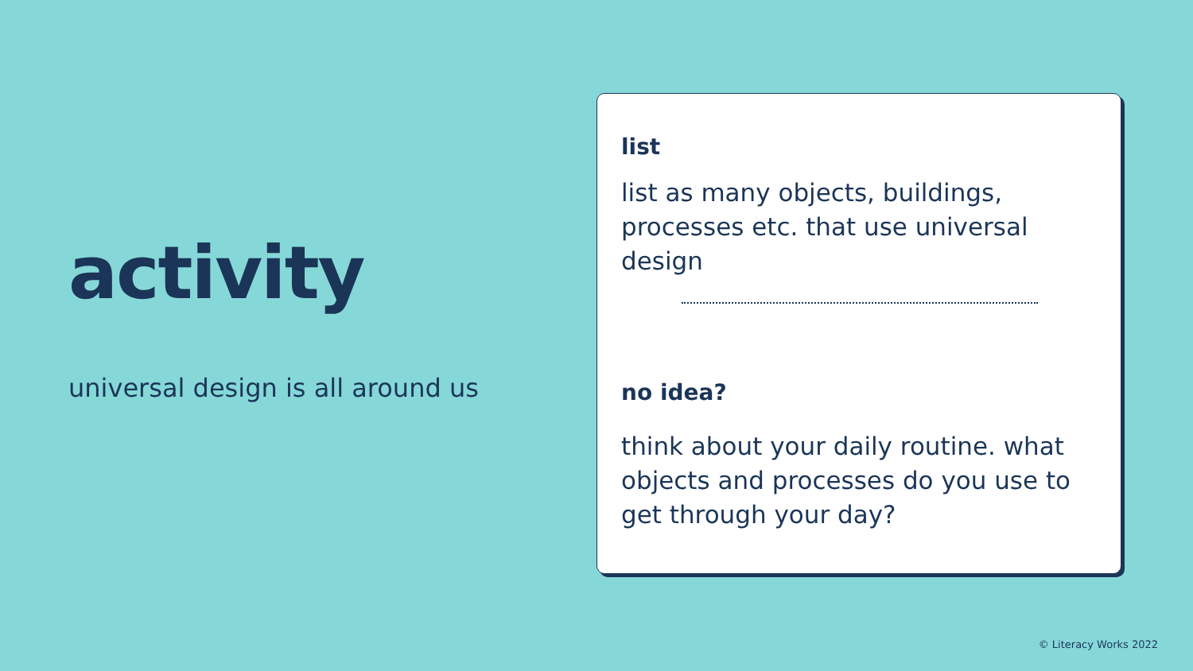activity
universal design is all around us
list
list as many objects, buildings, processes etc. that use universal design
no idea?
think about your daily routine. what objects and processes do you use to get through your day?
© Literacy Works 2022